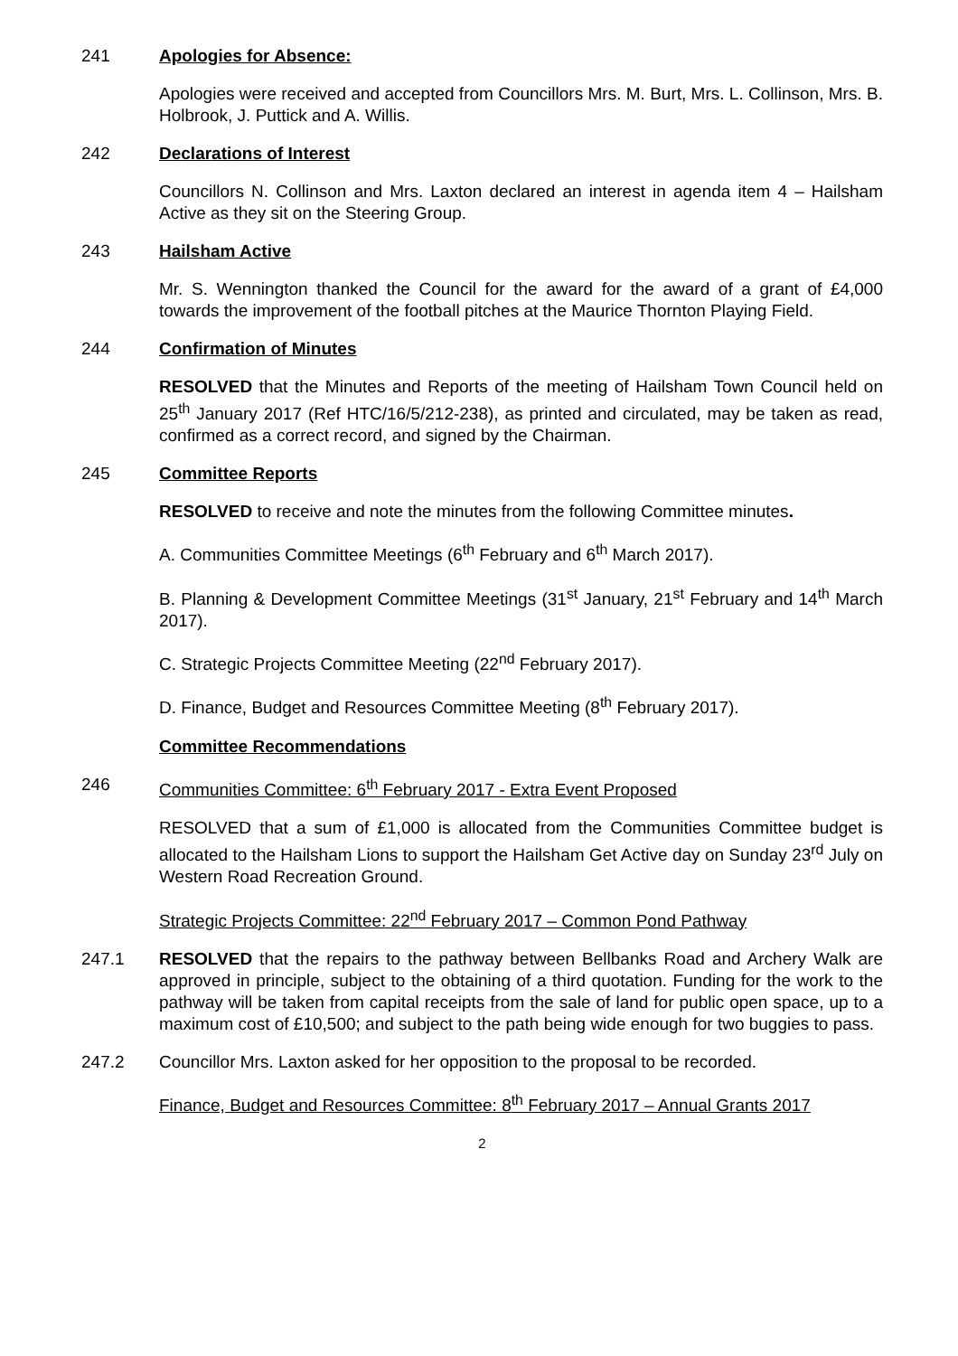241 Apologies for Absence:
Apologies were received and accepted from Councillors Mrs. M. Burt, Mrs. L. Collinson, Mrs. B. Holbrook, J. Puttick and A. Willis.
242 Declarations of Interest
Councillors N. Collinson and Mrs. Laxton declared an interest in agenda item 4 – Hailsham Active as they sit on the Steering Group.
243 Hailsham Active
Mr. S. Wennington thanked the Council for the award for the award of a grant of £4,000 towards the improvement of the football pitches at the Maurice Thornton Playing Field.
244 Confirmation of Minutes
RESOLVED that the Minutes and Reports of the meeting of Hailsham Town Council held on 25<sup>th</sup> January 2017 (Ref HTC/16/5/212-238), as printed and circulated, may be taken as read, confirmed as a correct record, and signed by the Chairman.
245 Committee Reports
RESOLVED to receive and note the minutes from the following Committee minutes.
A. Communities Committee Meetings (6<sup>th</sup> February and 6<sup>th</sup> March 2017).
B. Planning & Development Committee Meetings (31<sup>st</sup> January, 21<sup>st</sup> February and 14<sup>th</sup> March 2017).
C. Strategic Projects Committee Meeting (22<sup>nd</sup> February 2017).
D. Finance, Budget and Resources Committee Meeting (8<sup>th</sup> February 2017).
Committee Recommendations
246 Communities Committee: 6<sup>th</sup> February 2017 - Extra Event Proposed
RESOLVED that a sum of £1,000 is allocated from the Communities Committee budget is allocated to the Hailsham Lions to support the Hailsham Get Active day on Sunday 23<sup>rd</sup> July on Western Road Recreation Ground.
Strategic Projects Committee: 22<sup>nd</sup> February 2017 – Common Pond Pathway
247.1 RESOLVED that the repairs to the pathway between Bellbanks Road and Archery Walk are approved in principle, subject to the obtaining of a third quotation. Funding for the work to the pathway will be taken from capital receipts from the sale of land for public open space, up to a maximum cost of £10,500; and subject to the path being wide enough for two buggies to pass.
247.2 Councillor Mrs. Laxton asked for her opposition to the proposal to be recorded.
Finance, Budget and Resources Committee: 8<sup>th</sup> February 2017 – Annual Grants 2017
2